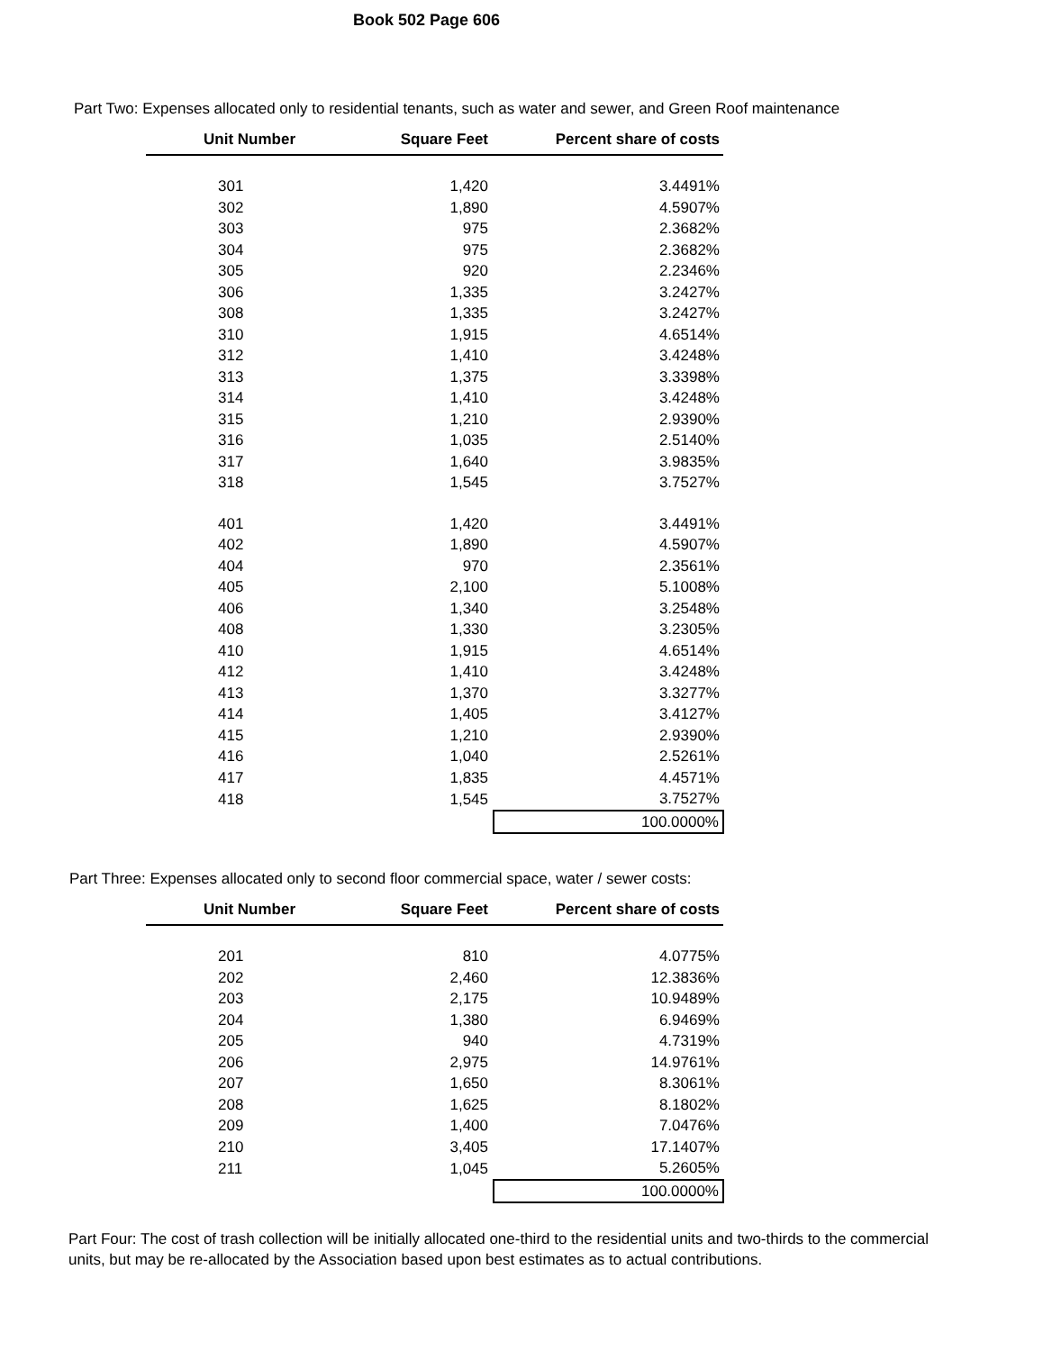Book 502 Page 606
Part Two: Expenses allocated only to residential tenants, such as water and sewer, and Green Roof maintenance
| Unit Number | Square Feet | Percent share of costs |
| --- | --- | --- |
| 301 | 1,420 | 3.4491% |
| 302 | 1,890 | 4.5907% |
| 303 | 975 | 2.3682% |
| 304 | 975 | 2.3682% |
| 305 | 920 | 2.2346% |
| 306 | 1,335 | 3.2427% |
| 308 | 1,335 | 3.2427% |
| 310 | 1,915 | 4.6514% |
| 312 | 1,410 | 3.4248% |
| 313 | 1,375 | 3.3398% |
| 314 | 1,410 | 3.4248% |
| 315 | 1,210 | 2.9390% |
| 316 | 1,035 | 2.5140% |
| 317 | 1,640 | 3.9835% |
| 318 | 1,545 | 3.7527% |
| 401 | 1,420 | 3.4491% |
| 402 | 1,890 | 4.5907% |
| 404 | 970 | 2.3561% |
| 405 | 2,100 | 5.1008% |
| 406 | 1,340 | 3.2548% |
| 408 | 1,330 | 3.2305% |
| 410 | 1,915 | 4.6514% |
| 412 | 1,410 | 3.4248% |
| 413 | 1,370 | 3.3277% |
| 414 | 1,405 | 3.4127% |
| 415 | 1,210 | 2.9390% |
| 416 | 1,040 | 2.5261% |
| 417 | 1,835 | 4.4571% |
| 418 | 1,545 | 3.7527% |
| | | 100.0000% |
Part Three: Expenses allocated only to second floor commercial space, water / sewer costs:
| Unit Number | Square Feet | Percent share of costs |
| --- | --- | --- |
| 201 | 810 | 4.0775% |
| 202 | 2,460 | 12.3836% |
| 203 | 2,175 | 10.9489% |
| 204 | 1,380 | 6.9469% |
| 205 | 940 | 4.7319% |
| 206 | 2,975 | 14.9761% |
| 207 | 1,650 | 8.3061% |
| 208 | 1,625 | 8.1802% |
| 209 | 1,400 | 7.0476% |
| 210 | 3,405 | 17.1407% |
| 211 | 1,045 | 5.2605% |
| | | 100.0000% |
Part Four: The cost of trash collection will be initially allocated one-third to the residential units and two-thirds to the commercial units, but may be re-allocated by the Association based upon best estimates as to actual contributions.